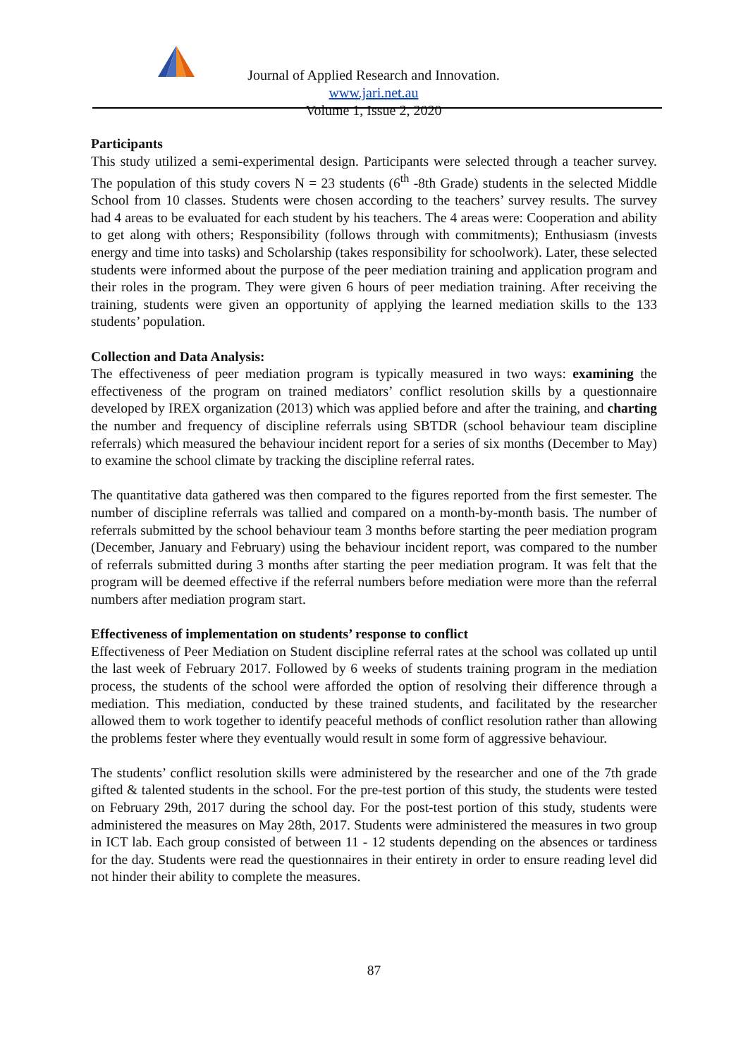Journal of Applied Research and Innovation. www.jari.net.au
Volume 1, Issue 2, 2020
Participants
This study utilized a semi-experimental design. Participants were selected through a teacher survey. The population of this study covers N = 23 students (6<sup>th</sup> -8th Grade) students in the selected Middle School from 10 classes. Students were chosen according to the teachers’ survey results. The survey had 4 areas to be evaluated for each student by his teachers. The 4 areas were: Cooperation and ability to get along with others; Responsibility (follows through with commitments); Enthusiasm (invests energy and time into tasks) and Scholarship (takes responsibility for schoolwork). Later, these selected students were informed about the purpose of the peer mediation training and application program and their roles in the program. They were given 6 hours of peer mediation training. After receiving the training, students were given an opportunity of applying the learned mediation skills to the 133 students’ population.
Collection and Data Analysis:
The effectiveness of peer mediation program is typically measured in two ways: examining the effectiveness of the program on trained mediators’ conflict resolution skills by a questionnaire developed by IREX organization (2013) which was applied before and after the training, and charting the number and frequency of discipline referrals using SBTDR (school behaviour team discipline referrals) which measured the behaviour incident report for a series of six months (December to May) to examine the school climate by tracking the discipline referral rates.
The quantitative data gathered was then compared to the figures reported from the first semester. The number of discipline referrals was tallied and compared on a month-by-month basis. The number of referrals submitted by the school behaviour team 3 months before starting the peer mediation program (December, January and February) using the behaviour incident report, was compared to the number of referrals submitted during 3 months after starting the peer mediation program. It was felt that the program will be deemed effective if the referral numbers before mediation were more than the referral numbers after mediation program start.
Effectiveness of implementation on students’ response to conflict
Effectiveness of Peer Mediation on Student discipline referral rates at the school was collated up until the last week of February 2017. Followed by 6 weeks of students training program in the mediation process, the students of the school were afforded the option of resolving their difference through a mediation. This mediation, conducted by these trained students, and facilitated by the researcher allowed them to work together to identify peaceful methods of conflict resolution rather than allowing the problems fester where they eventually would result in some form of aggressive behaviour.
The students’ conflict resolution skills were administered by the researcher and one of the 7th grade gifted & talented students in the school. For the pre-test portion of this study, the students were tested on February 29th, 2017 during the school day. For the post-test portion of this study, students were administered the measures on May 28th, 2017. Students were administered the measures in two group in ICT lab. Each group consisted of between 11 - 12 students depending on the absences or tardiness for the day. Students were read the questionnaires in their entirety in order to ensure reading level did not hinder their ability to complete the measures.
87